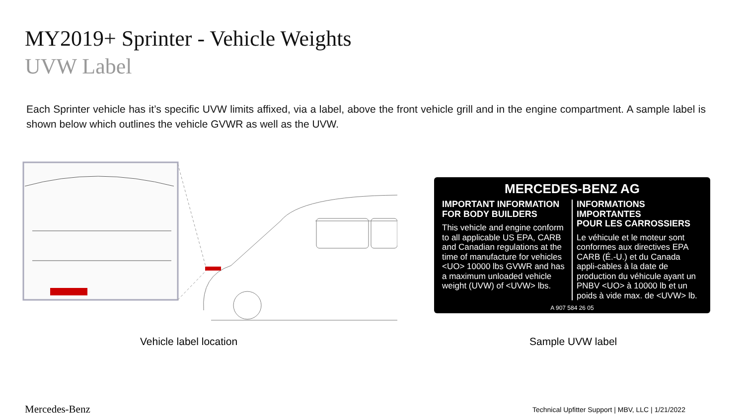MY2019+ Sprinter - Vehicle Weights
UVW Label
Each Sprinter vehicle has it’s specific UVW limits affixed, via a label, above the front vehicle grill and in the engine compartment. A sample label is shown below which outlines the vehicle GVWR as well as the UVW.
MERCEDES-BENZ AG
IMPORTANT INFORMATION
FOR BODY BUILDERS
This vehicle and engine conform to all applicable US EPA, CARB and Canadian regulations at the time of manufacture for vehicles <UO> 10000 lbs GVWR and has a maximum unloaded vehicle weight (UVW) of <UVW> lbs.
INFORMATIONS IMPORTANTES
POUR LES CARROSSIERS
Le véhicule et le moteur sont conformes aux directives EPA CARB (É.-U.) et du Canada appli-cables à la date de production du véhicule ayant un PNBV <UO> à 10000 lb et un poids à vide max. de <UVW> lb.
A 907 584 26 05
Vehicle label location Sample UVW label
Mercedes-Benz
Technical Upfitter Support | MBV, LLC | 1/21/2022